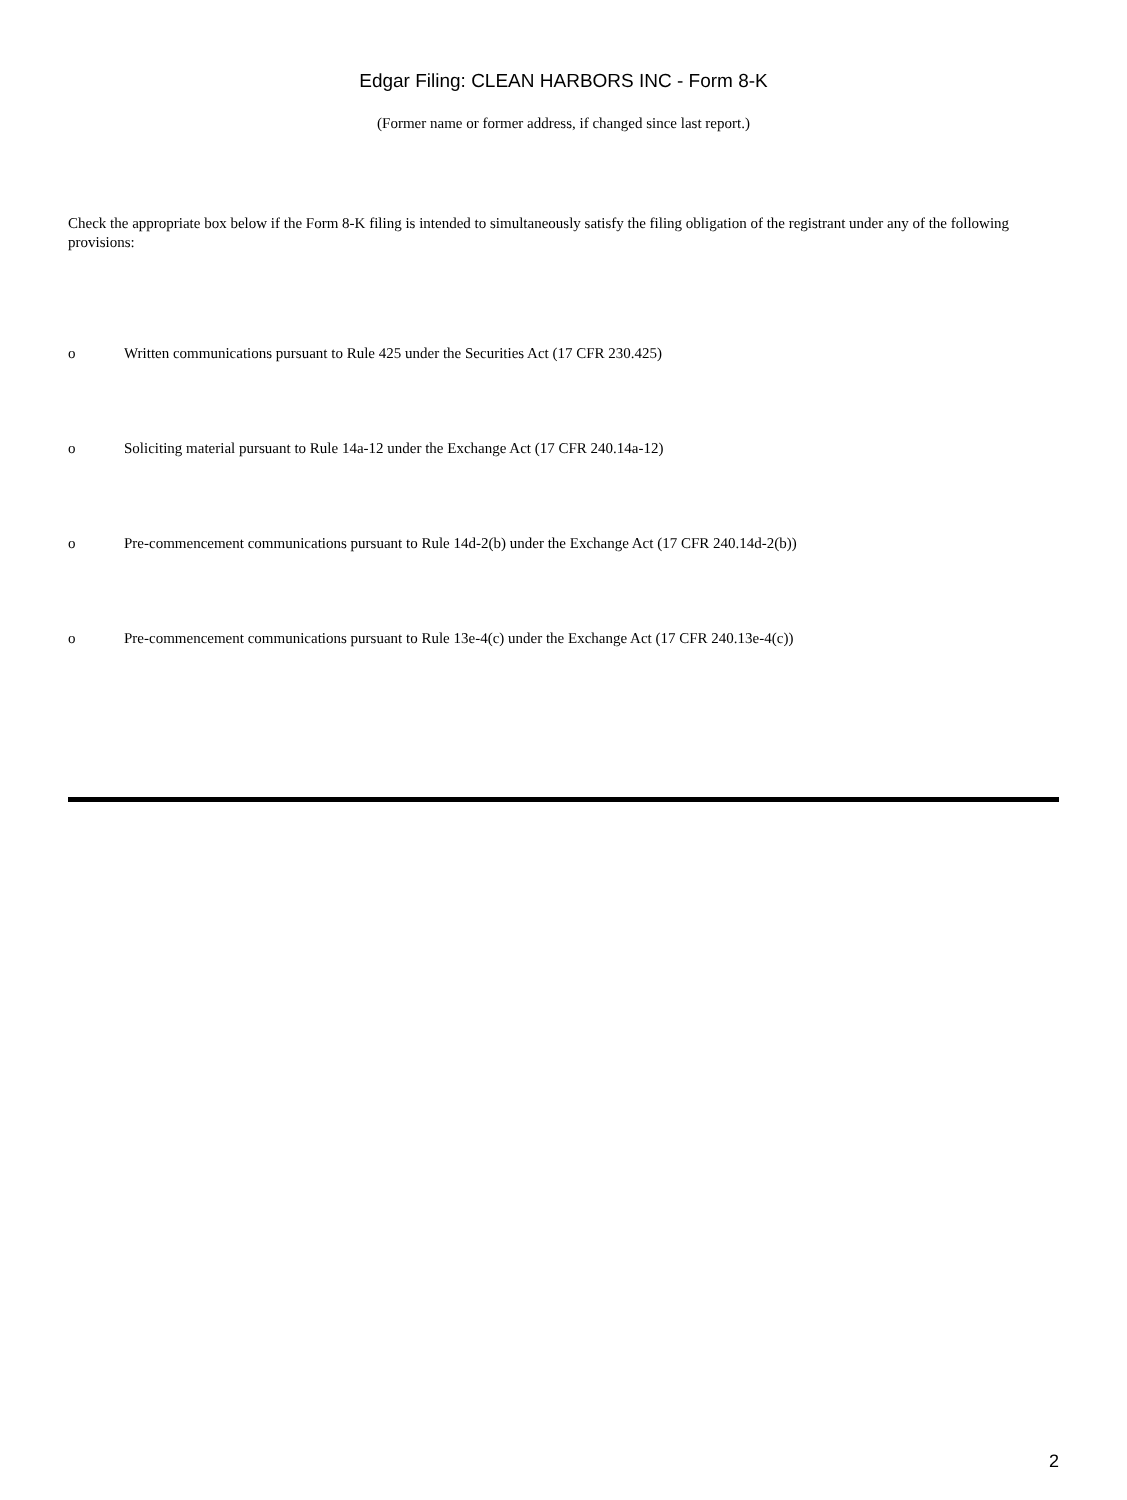Edgar Filing: CLEAN HARBORS INC - Form 8-K
(Former name or former address, if changed since last report.)
Check the appropriate box below if the Form 8-K filing is intended to simultaneously satisfy the filing obligation of the registrant under any of the following provisions:
o Written communications pursuant to Rule 425 under the Securities Act (17 CFR 230.425)
o Soliciting material pursuant to Rule 14a-12 under the Exchange Act (17 CFR 240.14a-12)
o Pre-commencement communications pursuant to Rule 14d-2(b) under the Exchange Act (17 CFR 240.14d-2(b))
o Pre-commencement communications pursuant to Rule 13e-4(c) under the Exchange Act (17 CFR 240.13e-4(c))
2